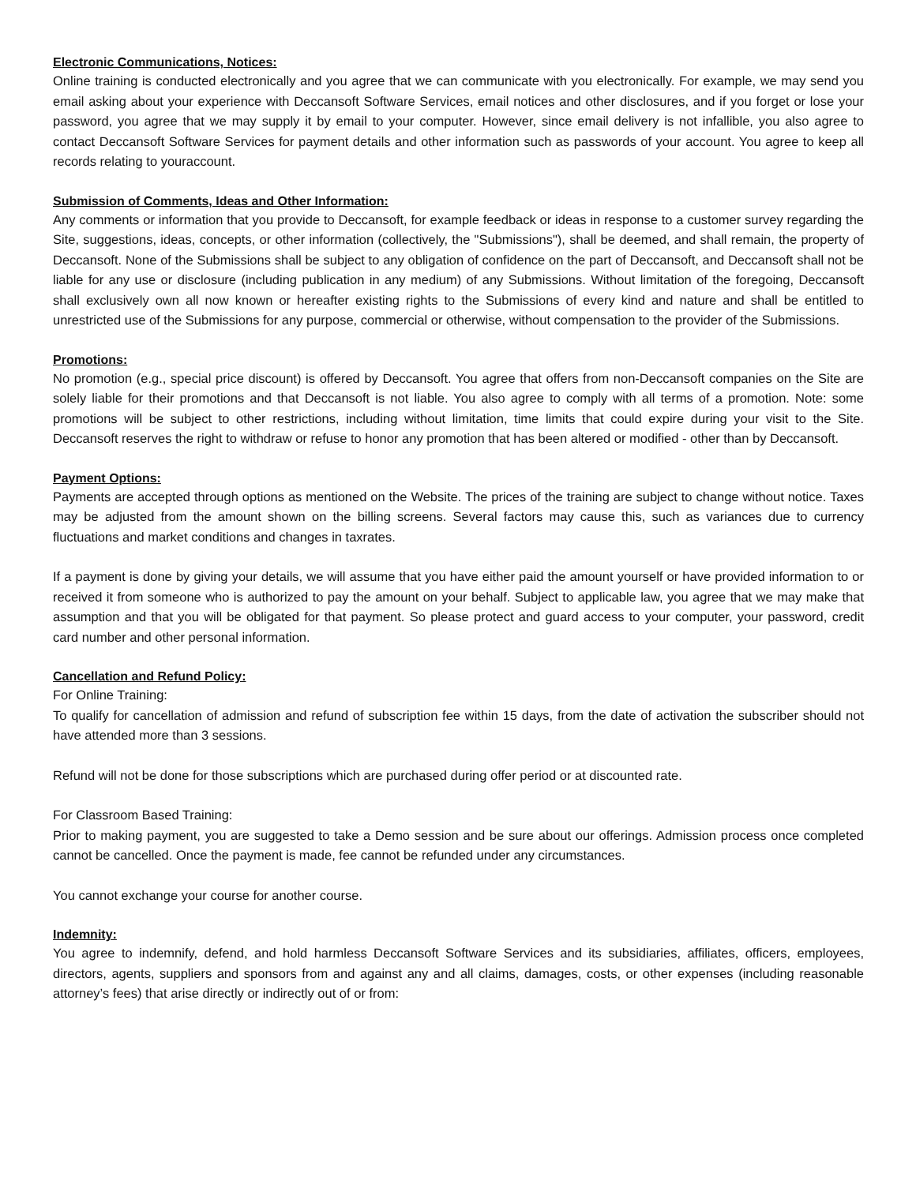Electronic Communications, Notices:
Online training is conducted electronically and you agree that we can communicate with you electronically. For example, we may send you email asking about your experience with Deccansoft Software Services, email notices and other disclosures, and if you forget or lose your password, you agree that we may supply it by email to your computer. However, since email delivery is not infallible, you also agree to contact Deccansoft Software Services for payment details and other information such as passwords of your account. You agree to keep all records relating to youraccount.
Submission of Comments, Ideas and Other Information:
Any comments or information that you provide to Deccansoft, for example feedback or ideas in response to a customer survey regarding the Site, suggestions, ideas, concepts, or other information (collectively, the "Submissions"), shall be deemed, and shall remain, the property of Deccansoft. None of the Submissions shall be subject to any obligation of confidence on the part of Deccansoft, and Deccansoft shall not be liable for any use or disclosure (including publication in any medium) of any Submissions. Without limitation of the foregoing, Deccansoft shall exclusively own all now known or hereafter existing rights to the Submissions of every kind and nature and shall be entitled to unrestricted use of the Submissions for any purpose, commercial or otherwise, without compensation to the provider of the Submissions.
Promotions:
No promotion (e.g., special price discount) is offered by Deccansoft. You agree that offers from non-Deccansoft companies on the Site are solely liable for their promotions and that Deccansoft is not liable. You also agree to comply with all terms of a promotion. Note: some promotions will be subject to other restrictions, including without limitation, time limits that could expire during your visit to the Site. Deccansoft reserves the right to withdraw or refuse to honor any promotion that has been altered or modified - other than by Deccansoft.
Payment Options:
Payments are accepted through options as mentioned on the Website. The prices of the training are subject to change without notice. Taxes may be adjusted from the amount shown on the billing screens. Several factors may cause this, such as variances due to currency fluctuations and market conditions and changes in taxrates.
If a payment is done by giving your details, we will assume that you have either paid the amount yourself or have provided information to or received it from someone who is authorized to pay the amount on your behalf. Subject to applicable law, you agree that we may make that assumption and that you will be obligated for that payment. So please protect and guard access to your computer, your password, credit card number and other personal information.
Cancellation and Refund Policy:
For Online Training:
To qualify for cancellation of admission and refund of subscription fee within 15 days, from the date of activation the subscriber should not have attended more than 3 sessions.
Refund will not be done for those subscriptions which are purchased during offer period or at discounted rate.
For Classroom Based Training:
Prior to making payment, you are suggested to take a Demo session and be sure about our offerings. Admission process once completed cannot be cancelled. Once the payment is made, fee cannot be refunded under any circumstances.
You cannot exchange your course for another course.
Indemnity:
You agree to indemnify, defend, and hold harmless Deccansoft Software Services and its subsidiaries, affiliates, officers, employees, directors, agents, suppliers and sponsors from and against any and all claims, damages, costs, or other expenses (including reasonable attorney’s fees) that arise directly or indirectly out of or from: